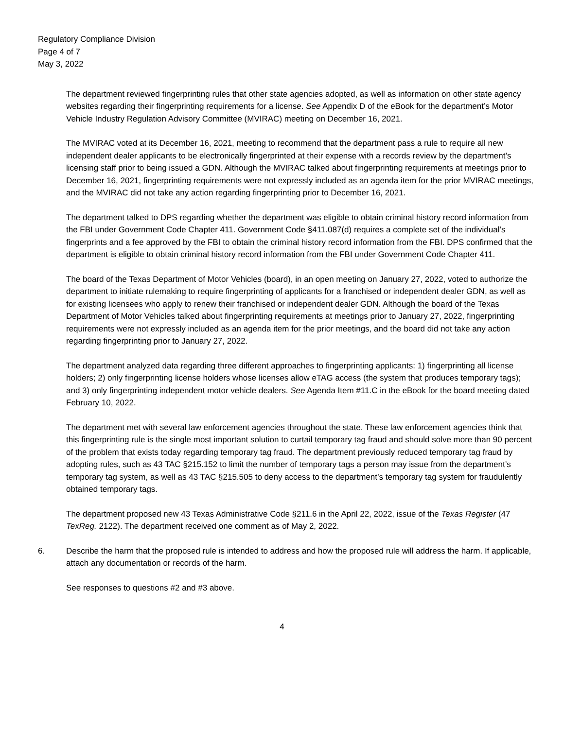Regulatory Compliance Division
Page 4 of 7
May 3, 2022
The department reviewed fingerprinting rules that other state agencies adopted, as well as information on other state agency websites regarding their fingerprinting requirements for a license. See Appendix D of the eBook for the department’s Motor Vehicle Industry Regulation Advisory Committee (MVIRAC) meeting on December 16, 2021.
The MVIRAC voted at its December 16, 2021, meeting to recommend that the department pass a rule to require all new independent dealer applicants to be electronically fingerprinted at their expense with a records review by the department’s licensing staff prior to being issued a GDN. Although the MVIRAC talked about fingerprinting requirements at meetings prior to December 16, 2021, fingerprinting requirements were not expressly included as an agenda item for the prior MVIRAC meetings, and the MVIRAC did not take any action regarding fingerprinting prior to December 16, 2021.
The department talked to DPS regarding whether the department was eligible to obtain criminal history record information from the FBI under Government Code Chapter 411. Government Code §411.087(d) requires a complete set of the individual’s fingerprints and a fee approved by the FBI to obtain the criminal history record information from the FBI. DPS confirmed that the department is eligible to obtain criminal history record information from the FBI under Government Code Chapter 411.
The board of the Texas Department of Motor Vehicles (board), in an open meeting on January 27, 2022, voted to authorize the department to initiate rulemaking to require fingerprinting of applicants for a franchised or independent dealer GDN, as well as for existing licensees who apply to renew their franchised or independent dealer GDN. Although the board of the Texas Department of Motor Vehicles talked about fingerprinting requirements at meetings prior to January 27, 2022, fingerprinting requirements were not expressly included as an agenda item for the prior meetings, and the board did not take any action regarding fingerprinting prior to January 27, 2022.
The department analyzed data regarding three different approaches to fingerprinting applicants: 1) fingerprinting all license holders; 2) only fingerprinting license holders whose licenses allow eTAG access (the system that produces temporary tags); and 3) only fingerprinting independent motor vehicle dealers. See Agenda Item #11.C in the eBook for the board meeting dated February 10, 2022.
The department met with several law enforcement agencies throughout the state. These law enforcement agencies think that this fingerprinting rule is the single most important solution to curtail temporary tag fraud and should solve more than 90 percent of the problem that exists today regarding temporary tag fraud. The department previously reduced temporary tag fraud by adopting rules, such as 43 TAC §215.152 to limit the number of temporary tags a person may issue from the department’s temporary tag system, as well as 43 TAC §215.505 to deny access to the department’s temporary tag system for fraudulently obtained temporary tags.
The department proposed new 43 Texas Administrative Code §211.6 in the April 22, 2022, issue of the Texas Register (47 TexReg. 2122). The department received one comment as of May 2, 2022.
6. Describe the harm that the proposed rule is intended to address and how the proposed rule will address the harm. If applicable, attach any documentation or records of the harm.
See responses to questions #2 and #3 above.
4